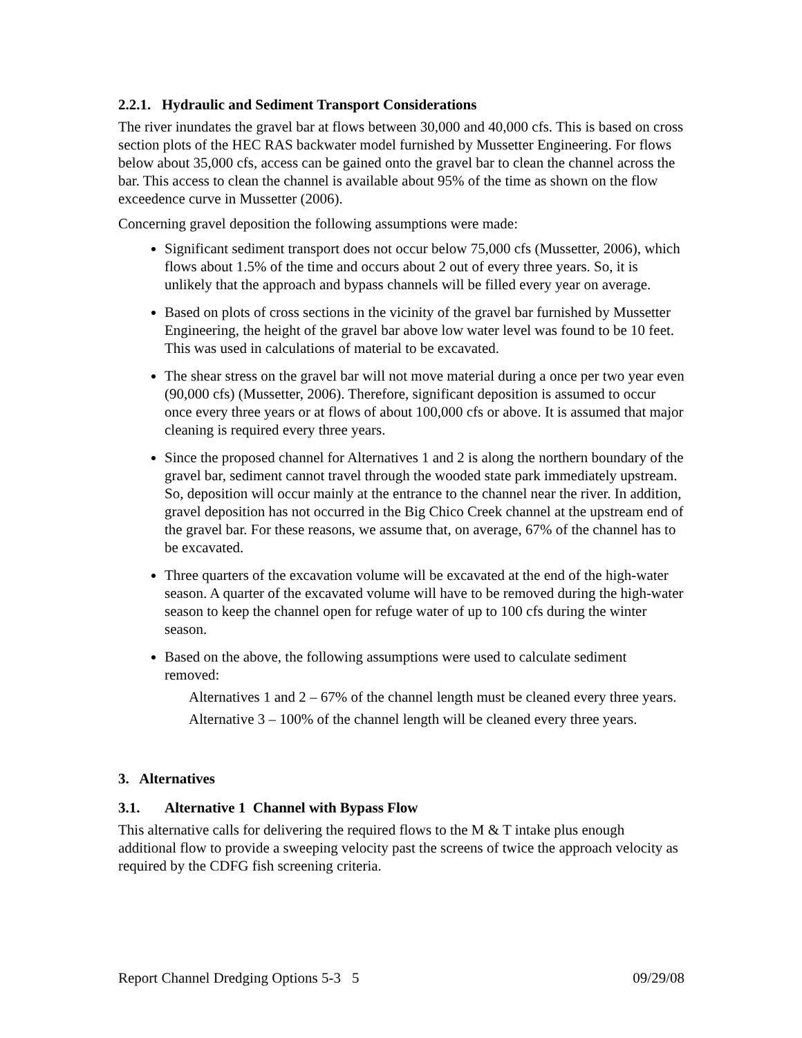2.2.1. Hydraulic and Sediment Transport Considerations
The river inundates the gravel bar at flows between 30,000 and 40,000 cfs. This is based on cross section plots of the HEC RAS backwater model furnished by Mussetter Engineering. For flows below about 35,000 cfs, access can be gained onto the gravel bar to clean the channel across the bar. This access to clean the channel is available about 95% of the time as shown on the flow exceedence curve in Mussetter (2006).
Concerning gravel deposition the following assumptions were made:
Significant sediment transport does not occur below 75,000 cfs (Mussetter, 2006), which flows about 1.5% of the time and occurs about 2 out of every three years. So, it is unlikely that the approach and bypass channels will be filled every year on average.
Based on plots of cross sections in the vicinity of the gravel bar furnished by Mussetter Engineering, the height of the gravel bar above low water level was found to be 10 feet. This was used in calculations of material to be excavated.
The shear stress on the gravel bar will not move material during a once per two year even (90,000 cfs) (Mussetter, 2006). Therefore, significant deposition is assumed to occur once every three years or at flows of about 100,000 cfs or above. It is assumed that major cleaning is required every three years.
Since the proposed channel for Alternatives 1 and 2 is along the northern boundary of the gravel bar, sediment cannot travel through the wooded state park immediately upstream. So, deposition will occur mainly at the entrance to the channel near the river. In addition, gravel deposition has not occurred in the Big Chico Creek channel at the upstream end of the gravel bar. For these reasons, we assume that, on average, 67% of the channel has to be excavated.
Three quarters of the excavation volume will be excavated at the end of the high-water season. A quarter of the excavated volume will have to be removed during the high-water season to keep the channel open for refuge water of up to 100 cfs during the winter season.
Based on the above, the following assumptions were used to calculate sediment removed:
Alternatives 1 and 2 – 67% of the channel length must be cleaned every three years.
Alternative 3 – 100% of the channel length will be cleaned every three years.
3. Alternatives
3.1. Alternative 1 Channel with Bypass Flow
This alternative calls for delivering the required flows to the M & T intake plus enough additional flow to provide a sweeping velocity past the screens of twice the approach velocity as required by the CDFG fish screening criteria.
Report Channel Dredging Options 5-3 5 09/29/08